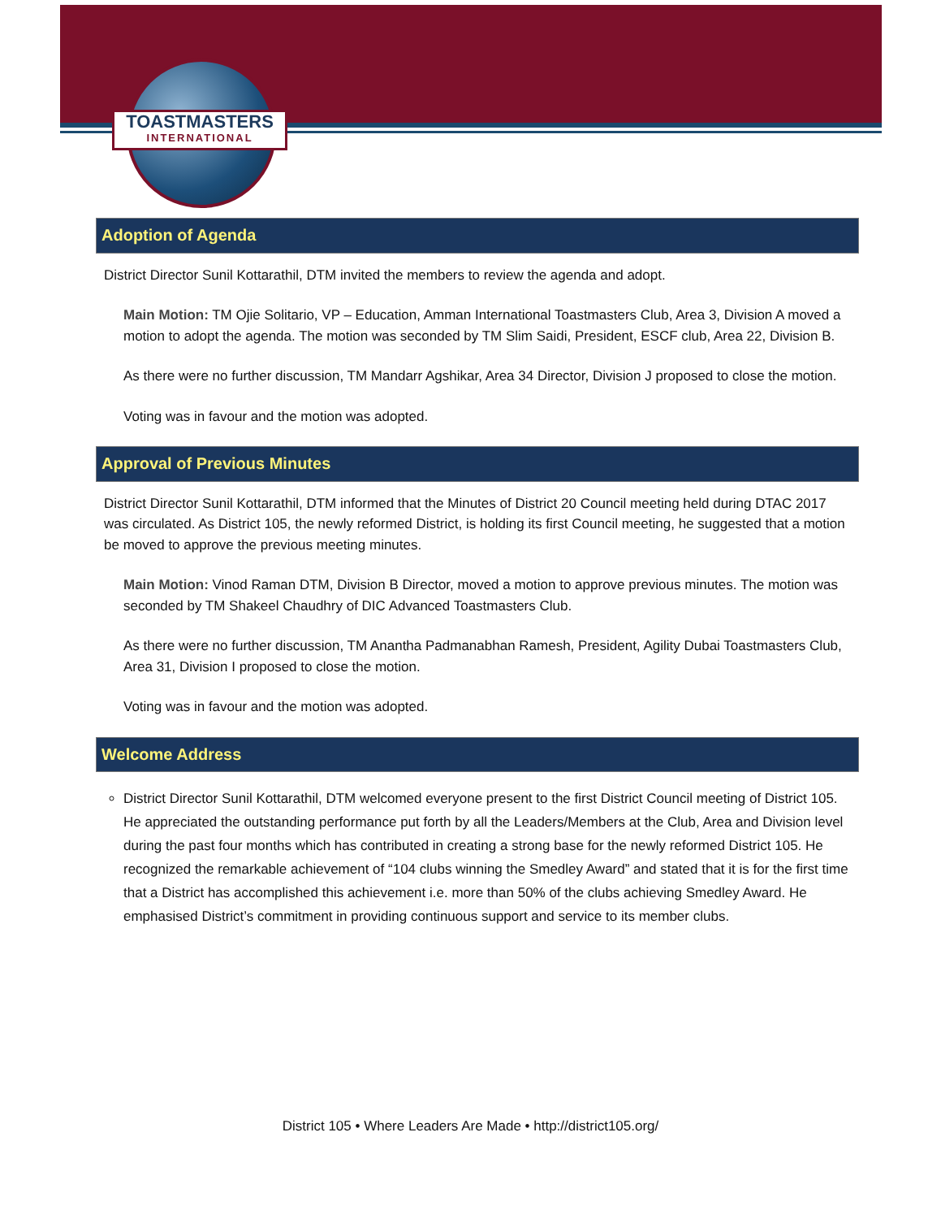TOASTMASTERS
INTERNATIONAL
Adoption of Agenda
District Director Sunil Kottarathil, DTM invited the members to review the agenda and adopt.
Main Motion: TM Ojie Solitario, VP – Education, Amman International Toastmasters Club, Area 3, Division A moved a motion to adopt the agenda. The motion was seconded by TM Slim Saidi, President, ESCF club, Area 22, Division B.
As there were no further discussion, TM Mandarr Agshikar, Area 34 Director, Division J proposed to close the motion.
Voting was in favour and the motion was adopted.
Approval of Previous Minutes
District Director Sunil Kottarathil, DTM informed that the Minutes of District 20 Council meeting held during DTAC 2017 was circulated. As District 105, the newly reformed District, is holding its first Council meeting, he suggested that a motion be moved to approve the previous meeting minutes.
Main Motion: Vinod Raman DTM, Division B Director, moved a motion to approve previous minutes. The motion was seconded by TM Shakeel Chaudhry of DIC Advanced Toastmasters Club.
As there were no further discussion, TM Anantha Padmanabhan Ramesh, President, Agility Dubai Toastmasters Club, Area 31, Division I proposed to close the motion.
Voting was in favour and the motion was adopted.
Welcome Address
District Director Sunil Kottarathil, DTM welcomed everyone present to the first District Council meeting of District 105. He appreciated the outstanding performance put forth by all the Leaders/Members at the Club, Area and Division level during the past four months which has contributed in creating a strong base for the newly reformed District 105. He recognized the remarkable achievement of “104 clubs winning the Smedley Award” and stated that it is for the first time that a District has accomplished this achievement i.e. more than 50% of the clubs achieving Smedley Award. He emphasised District’s commitment in providing continuous support and service to its member clubs.
District 105 • Where Leaders Are Made • http://district105.org/